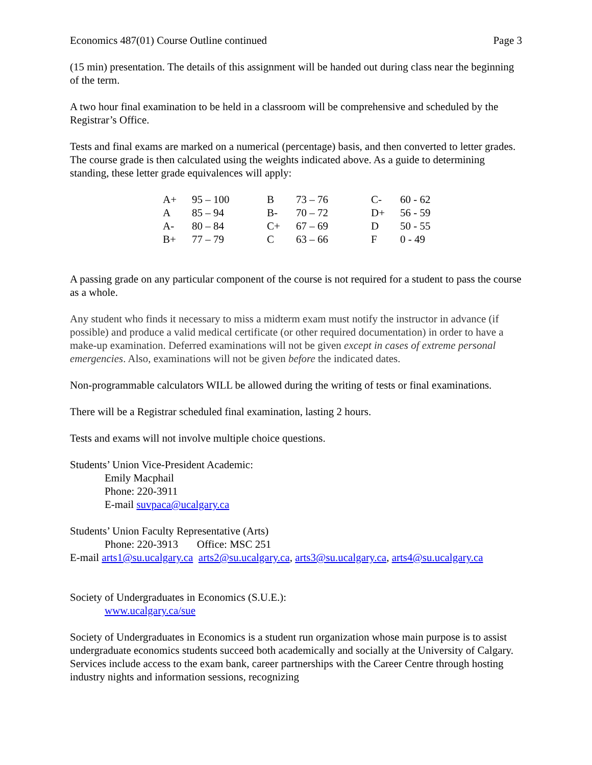Economics 487(01) Course Outline continued Page 3
(15 min) presentation. The details of this assignment will be handed out during class near the beginning of the term.
A two hour final examination to be held in a classroom will be comprehensive and scheduled by the Registrar’s Office.
Tests and final exams are marked on a numerical (percentage) basis, and then converted to letter grades. The course grade is then calculated using the weights indicated above. As a guide to determining standing, these letter grade equivalences will apply:
| A+ | 95 – 100 | B | 73 – 76 | C- | 60 - 62 |
| A | 85 – 94 | B- | 70 – 72 | D+ | 56 - 59 |
| A- | 80 – 84 | C+ | 67 – 69 | D | 50 - 55 |
| B+ | 77 – 79 | C | 63 – 66 | F | 0 - 49 |
A passing grade on any particular component of the course is not required for a student to pass the course as a whole.
Any student who finds it necessary to miss a midterm exam must notify the instructor in advance (if possible) and produce a valid medical certificate (or other required documentation) in order to have a make-up examination. Deferred examinations will not be given except in cases of extreme personal emergencies. Also, examinations will not be given before the indicated dates.
Non-programmable calculators WILL be allowed during the writing of tests or final examinations.
There will be a Registrar scheduled final examination, lasting 2 hours.
Tests and exams will not involve multiple choice questions.
Students’ Union Vice-President Academic:
Emily Macphail
Phone: 220-3911
E-mail suvpaca@ucalgary.ca
Students’ Union Faculty Representative (Arts)
Phone: 220-3913 Office: MSC 251
E-mail arts1@su.ucalgary.ca arts2@su.ucalgary.ca, arts3@su.ucalgary.ca, arts4@su.ucalgary.ca
Society of Undergraduates in Economics (S.U.E.):
www.ucalgary.ca/sue
Society of Undergraduates in Economics is a student run organization whose main purpose is to assist undergraduate economics students succeed both academically and socially at the University of Calgary. Services include access to the exam bank, career partnerships with the Career Centre through hosting industry nights and information sessions, recognizing